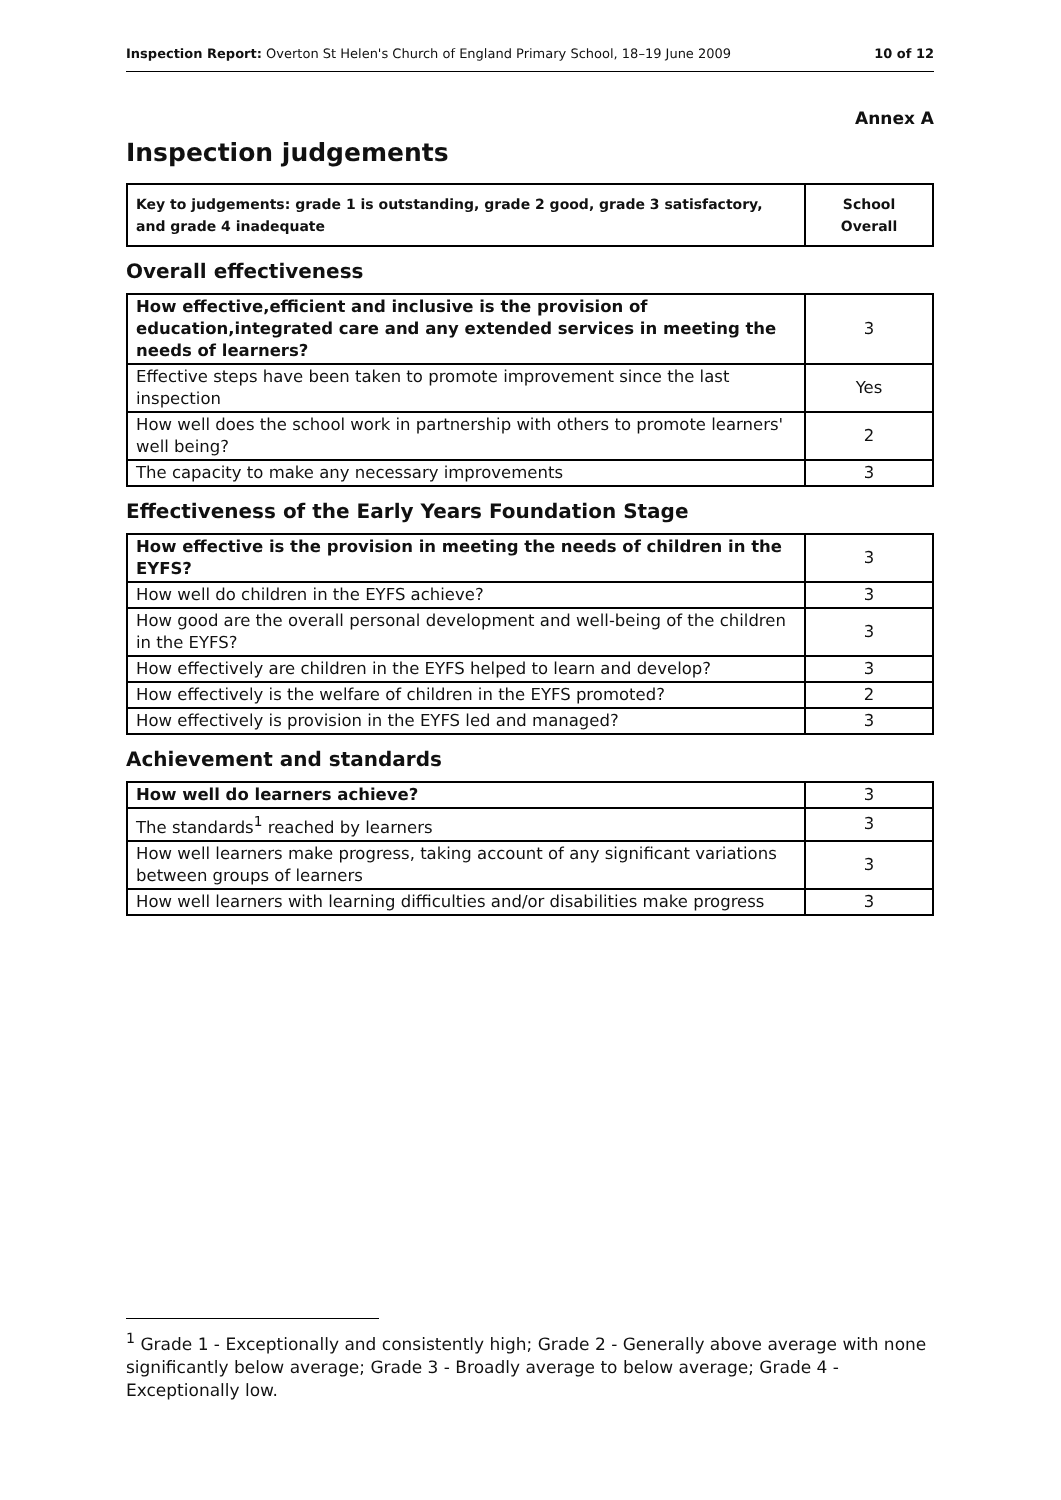Inspection Report: Overton St Helen's Church of England Primary School, 18–19 June 2009 10 of 12
Annex A
Inspection judgements
| Key to judgements: grade 1 is outstanding, grade 2 good, grade 3 satisfactory, and grade 4 inadequate | School Overall |
Overall effectiveness
| How effective,efficient and inclusive is the provision of education,integrated care and any extended services in meeting the needs of learners? | 3 |
| Effective steps have been taken to promote improvement since the last inspection | Yes |
| How well does the school work in partnership with others to promote learners' well being? | 2 |
| The capacity to make any necessary improvements | 3 |
Effectiveness of the Early Years Foundation Stage
| How effective is the provision in meeting the needs of children in the EYFS? | 3 |
| How well do children in the EYFS achieve? | 3 |
| How good are the overall personal development and well-being of the children in the EYFS? | 3 |
| How effectively are children in the EYFS helped to learn and develop? | 3 |
| How effectively is the welfare of children in the EYFS promoted? | 2 |
| How effectively is provision in the EYFS led and managed? | 3 |
Achievement and standards
| How well do learners achieve? | 3 |
| The standards<sup>1</sup> reached by learners | 3 |
| How well learners make progress, taking account of any significant variations between groups of learners | 3 |
| How well learners with learning difficulties and/or disabilities make progress | 3 |
<sup>1</sup> Grade 1 - Exceptionally and consistently high; Grade 2 - Generally above average with none significantly below average; Grade 3 - Broadly average to below average; Grade 4 - Exceptionally low.